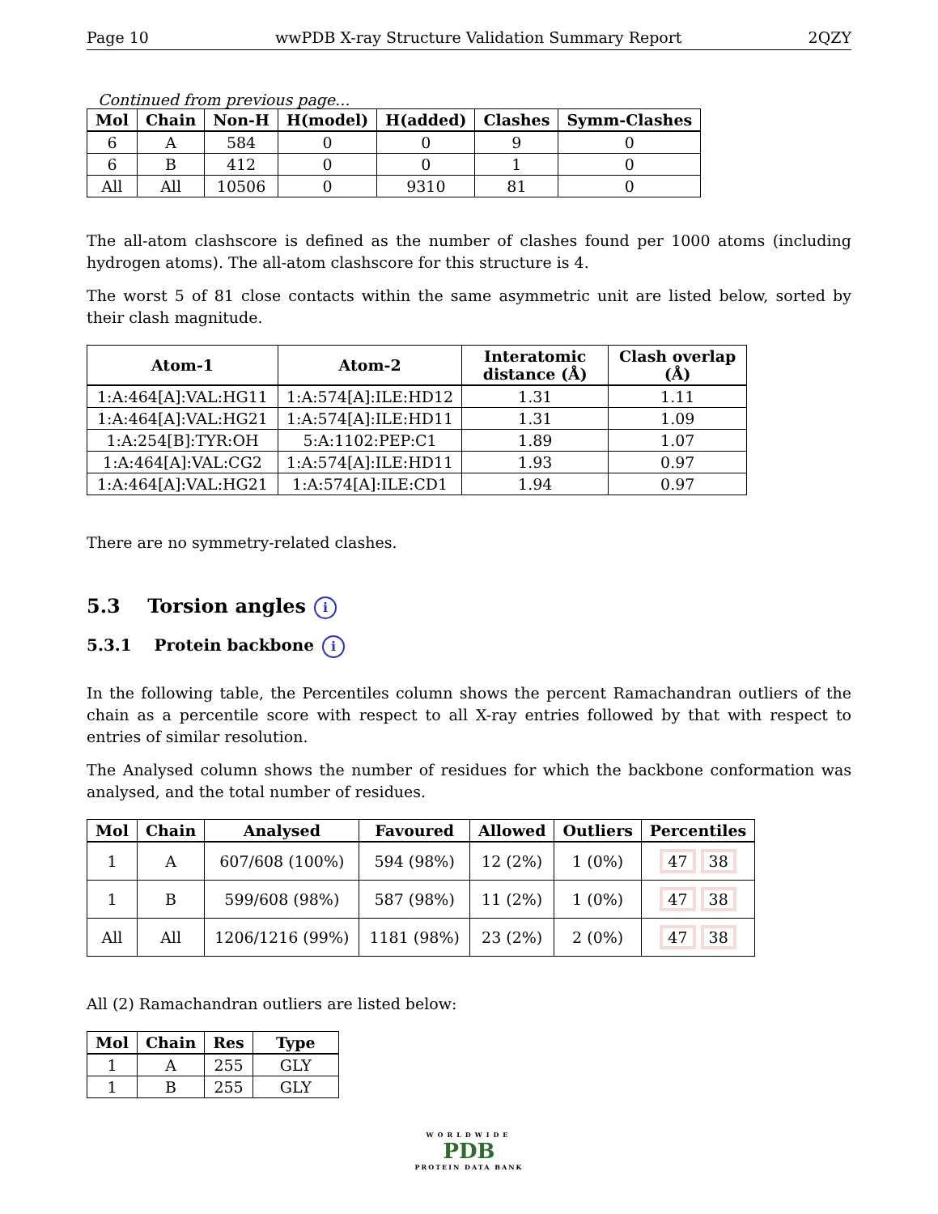Page 10 wwPDB X-ray Structure Validation Summary Report 2QZY
Continued from previous page...
| Mol | Chain | Non-H | H(model) | H(added) | Clashes | Symm-Clashes |
| --- | --- | --- | --- | --- | --- | --- |
| 6 | A | 584 | 0 | 0 | 9 | 0 |
| 6 | B | 412 | 0 | 0 | 1 | 0 |
| All | All | 10506 | 0 | 9310 | 81 | 0 |
The all-atom clashscore is defined as the number of clashes found per 1000 atoms (including hydrogen atoms). The all-atom clashscore for this structure is 4.
The worst 5 of 81 close contacts within the same asymmetric unit are listed below, sorted by their clash magnitude.
| Atom-1 | Atom-2 | Interatomic distance (Å) | Clash overlap (Å) |
| --- | --- | --- | --- |
| 1:A:464[A]:VAL:HG11 | 1:A:574[A]:ILE:HD12 | 1.31 | 1.11 |
| 1:A:464[A]:VAL:HG21 | 1:A:574[A]:ILE:HD11 | 1.31 | 1.09 |
| 1:A:254[B]:TYR:OH | 5:A:1102:PEP:C1 | 1.89 | 1.07 |
| 1:A:464[A]:VAL:CG2 | 1:A:574[A]:ILE:HD11 | 1.93 | 0.97 |
| 1:A:464[A]:VAL:HG21 | 1:A:574[A]:ILE:CD1 | 1.94 | 0.97 |
There are no symmetry-related clashes.
5.3 Torsion angles i
5.3.1 Protein backbone i
In the following table, the Percentiles column shows the percent Ramachandran outliers of the chain as a percentile score with respect to all X-ray entries followed by that with respect to entries of similar resolution.
The Analysed column shows the number of residues for which the backbone conformation was analysed, and the total number of residues.
| Mol | Chain | Analysed | Favoured | Allowed | Outliers | Percentiles |
| --- | --- | --- | --- | --- | --- | --- |
| 1 | A | 607/608 (100%) | 594 (98%) | 12 (2%) | 1 (0%) | 47 38 |
| 1 | B | 599/608 (98%) | 587 (98%) | 11 (2%) | 1 (0%) | 47 38 |
| All | All | 1206/1216 (99%) | 1181 (98%) | 23 (2%) | 2 (0%) | 47 38 |
All (2) Ramachandran outliers are listed below:
| Mol | Chain | Res | Type |
| --- | --- | --- | --- |
| 1 | A | 255 | GLY |
| 1 | B | 255 | GLY |
WORLDWIDE
PDB
PROTEIN DATA BANK